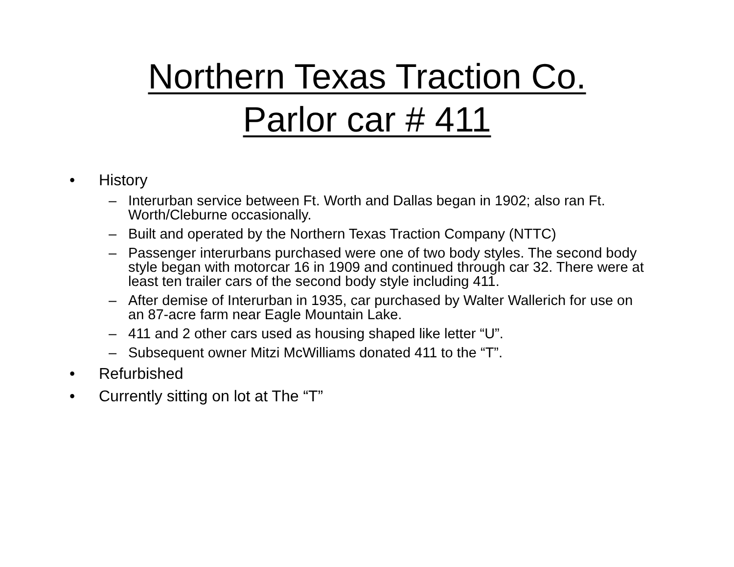Northern Texas Traction Co.
Parlor car # 411
• History
– Interurban service between Ft. Worth and Dallas began in 1902; also ran Ft. Worth/Cleburne occasionally.
– Built and operated by the Northern Texas Traction Company (NTTC)
– Passenger interurbans purchased were one of two body styles. The second body style began with motorcar 16 in 1909 and continued through car 32. There were at least ten trailer cars of the second body style including 411.
– After demise of Interurban in 1935, car purchased by Walter Wallerich for use on an 87-acre farm near Eagle Mountain Lake.
– 411 and 2 other cars used as housing shaped like letter “U”.
– Subsequent owner Mitzi McWilliams donated 411 to the “T”.
• Refurbished
• Currently sitting on lot at The “T”